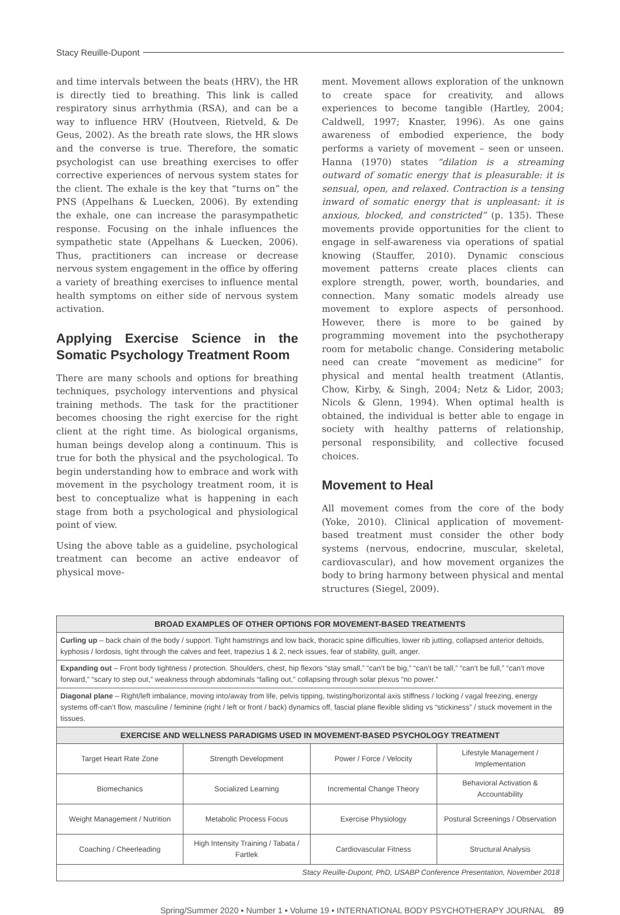Stacy Reuille-Dupont
and time intervals between the beats (HRV), the HR is directly tied to breathing. This link is called respiratory sinus arrhythmia (RSA), and can be a way to influence HRV (Houtveen, Rietveld, & De Geus, 2002). As the breath rate slows, the HR slows and the converse is true. Therefore, the somatic psychologist can use breathing exercises to offer corrective experiences of nervous system states for the client. The exhale is the key that “turns on” the PNS (Appelhans & Luecken, 2006). By extending the exhale, one can increase the parasympathetic response. Focusing on the inhale influences the sympathetic state (Appelhans & Luecken, 2006). Thus, practitioners can increase or decrease nervous system engagement in the office by offering a variety of breathing exercises to influence mental health symptoms on either side of nervous system activation.
Applying Exercise Science in the Somatic Psychology Treatment Room
There are many schools and options for breathing techniques, psychology interventions and physical training methods. The task for the practitioner becomes choosing the right exercise for the right client at the right time. As biological organisms, human beings develop along a continuum. This is true for both the physical and the psychological. To begin understanding how to embrace and work with movement in the psychology treatment room, it is best to conceptualize what is happening in each stage from both a psychological and physiological point of view.
Using the above table as a guideline, psychological treatment can become an active endeavor of physical move-
ment. Movement allows exploration of the unknown to create space for creativity, and allows experiences to become tangible (Hartley, 2004; Caldwell, 1997; Knaster, 1996). As one gains awareness of embodied experience, the body performs a variety of movement – seen or unseen. Hanna (1970) states “dilation is a streaming outward of somatic energy that is pleasurable: it is sensual, open, and relaxed. Contraction is a tensing inward of somatic energy that is unpleasant: it is anxious, blocked, and constricted” (p. 135). These movements provide opportunities for the client to engage in self-awareness via operations of spatial knowing (Stauffer, 2010). Dynamic conscious movement patterns create places clients can explore strength, power, worth, boundaries, and connection. Many somatic models already use movement to explore aspects of personhood. However, there is more to be gained by programming movement into the psychotherapy room for metabolic change. Considering metabolic need can create “movement as medicine” for physical and mental health treatment (Atlantis, Chow, Kirby, & Singh, 2004; Netz & Lidor, 2003; Nicols & Glenn, 1994). When optimal health is obtained, the individual is better able to engage in society with healthy patterns of relationship, personal responsibility, and collective focused choices.
Movement to Heal
All movement comes from the core of the body (Yoke, 2010). Clinical application of movement-based treatment must consider the other body systems (nervous, endocrine, muscular, skeletal, cardiovascular), and how movement organizes the body to bring harmony between physical and mental structures (Siegel, 2009).
| BROAD EXAMPLES OF OTHER OPTIONS FOR MOVEMENT-BASED TREATMENTS | | | |
| --- | --- | --- | --- |
| Curling up – back chain of the body / support. Tight hamstrings and low back, thoracic spine difficulties, lower rib jutting, collapsed anterior deltoids, kyphosis / lordosis, tight through the calves and feet, trapezius 1 & 2, neck issues, fear of stability, guilt, anger. | | | |
| Expanding out – Front body tightness / protection. Shoulders, chest, hip flexors “stay small,” “can’t be big,” “can’t be tall,” “can’t be full,” “can’t move forward,” “scary to step out,” weakness through abdominals “falling out,” collapsing through solar plexus “no power.” | | | |
| Diagonal plane – Right/left imbalance, moving into/away from life, pelvis tipping, twisting/horizontal axis stiffness / locking / vagal freezing, energy systems off-can’t flow, masculine / feminine (right / left or front / back) dynamics off, fascial plane flexible sliding vs “stickiness” / stuck movement in the tissues. | | | |
| EXERCISE AND WELLNESS PARADIGMS USED IN MOVEMENT-BASED PSYCHOLOGY TREATMENT | | | |
| Target Heart Rate Zone | Strength Development | Power / Force / Velocity | Lifestyle Management / Implementation |
| Biomechanics | Socialized Learning | Incremental Change Theory | Behavioral Activation & Accountability |
| Weight Management / Nutrition | Metabolic Process Focus | Exercise Physiology | Postural Screenings / Observation |
| Coaching / Cheerleading | High Intensity Training / Tabata / Fartlek | Cardiovascular Fitness | Structural Analysis |
| Stacy Reuille-Dupont, PhD, USABP Conference Presentation, November 2018 | | | |
Spring/Summer 2020 ▪ Number 1 ▪ Volume 19 ▪ INTERNATIONAL BODY PSYCHOTHERAPY JOURNAL 89